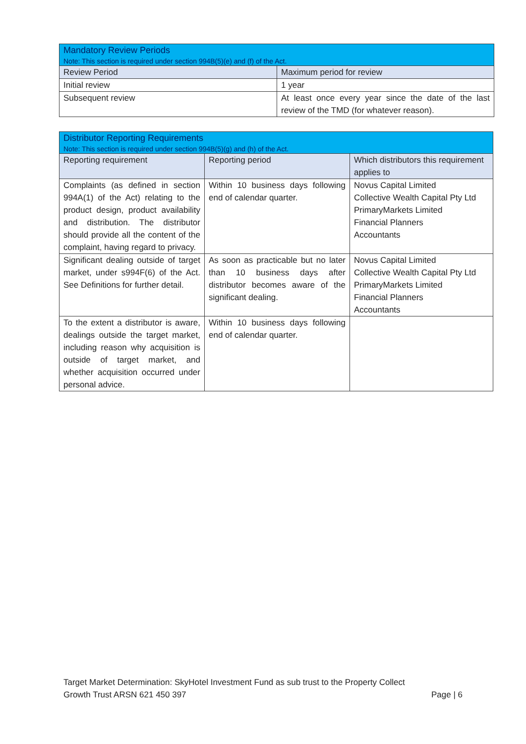| Mandatory Review Periods Note: This section is required under section 994B(5)(e) and (f) of the Act. | |
| --- | --- |
| Review Period | Maximum period for review |
| Initial review | 1 year |
| Subsequent review | At least once every year since the date of the last review of the TMD (for whatever reason). |
| Distributor Reporting Requirements Note: This section is required under section 994B(5)(g) and (h) of the Act. | | |
| --- | --- | --- |
| Reporting requirement | Reporting period | Which distributors this requirement applies to |
| Complaints (as defined in section 994A(1) of the Act) relating to the product design, product availability and distribution. The distributor should provide all the content of the complaint, having regard to privacy. | Within 10 business days following end of calendar quarter. | Novus Capital Limited Collective Wealth Capital Pty Ltd PrimaryMarkets Limited Financial Planners Accountants |
| Significant dealing outside of target market, under s994F(6) of the Act. See Definitions for further detail. | As soon as practicable but no later than 10 business days after distributor becomes aware of the significant dealing. | Novus Capital Limited Collective Wealth Capital Pty Ltd PrimaryMarkets Limited Financial Planners Accountants |
| To the extent a distributor is aware, dealings outside the target market, including reason why acquisition is outside of target market, and whether acquisition occurred under personal advice. | Within 10 business days following end of calendar quarter. | |
Target Market Determination: SkyHotel Investment Fund as sub trust to the Property Collect
Growth Trust ARSN 621 450 397 Page | 6